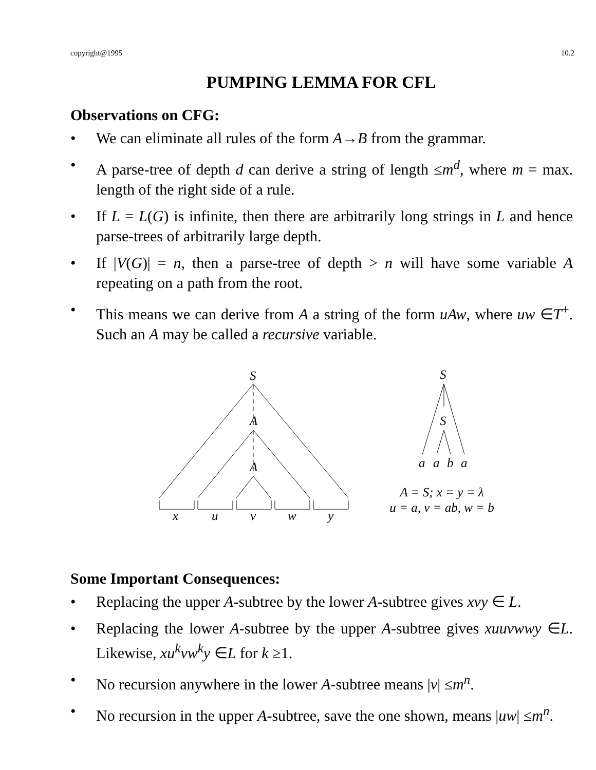copyright@1995 10.2
PUMPING LEMMA FOR CFL
Observations on CFG:
• We can eliminate all rules of the form A→B from the grammar.
• A parse-tree of depth d can derive a string of length ≤m<sup>d</sup>, where m = max. length of the right side of a rule.
• If L = L(G) is infinite, then there are arbitrarily long strings in L and hence parse-trees of arbitrarily large depth.
• If |V(G)| = n, then a parse-tree of depth > n will have some variable A repeating on a path from the root.
• This means we can derive from A a string of the form uAw, where uw ∈T<sup>+</sup>. Such an A may be called a recursive variable.
S
A
A
x
u
v
w
y
S
S
a
a
b
a
A = S; x = y = λ
u = a, v = ab, w = b
Some Important Consequences:
• Replacing the upper A-subtree by the lower A-subtree gives xvy ∈ L.
• Replacing the lower A-subtree by the upper A-subtree gives xuuvwwy ∈L. Likewise, xu<sup>k</sup>vw<sup>k</sup>y ∈L for k ≥1.
• No recursion anywhere in the lower A-subtree means |v| ≤m<sup>n</sup>.
• No recursion in the upper A-subtree, save the one shown, means |uw| ≤m<sup>n</sup>.